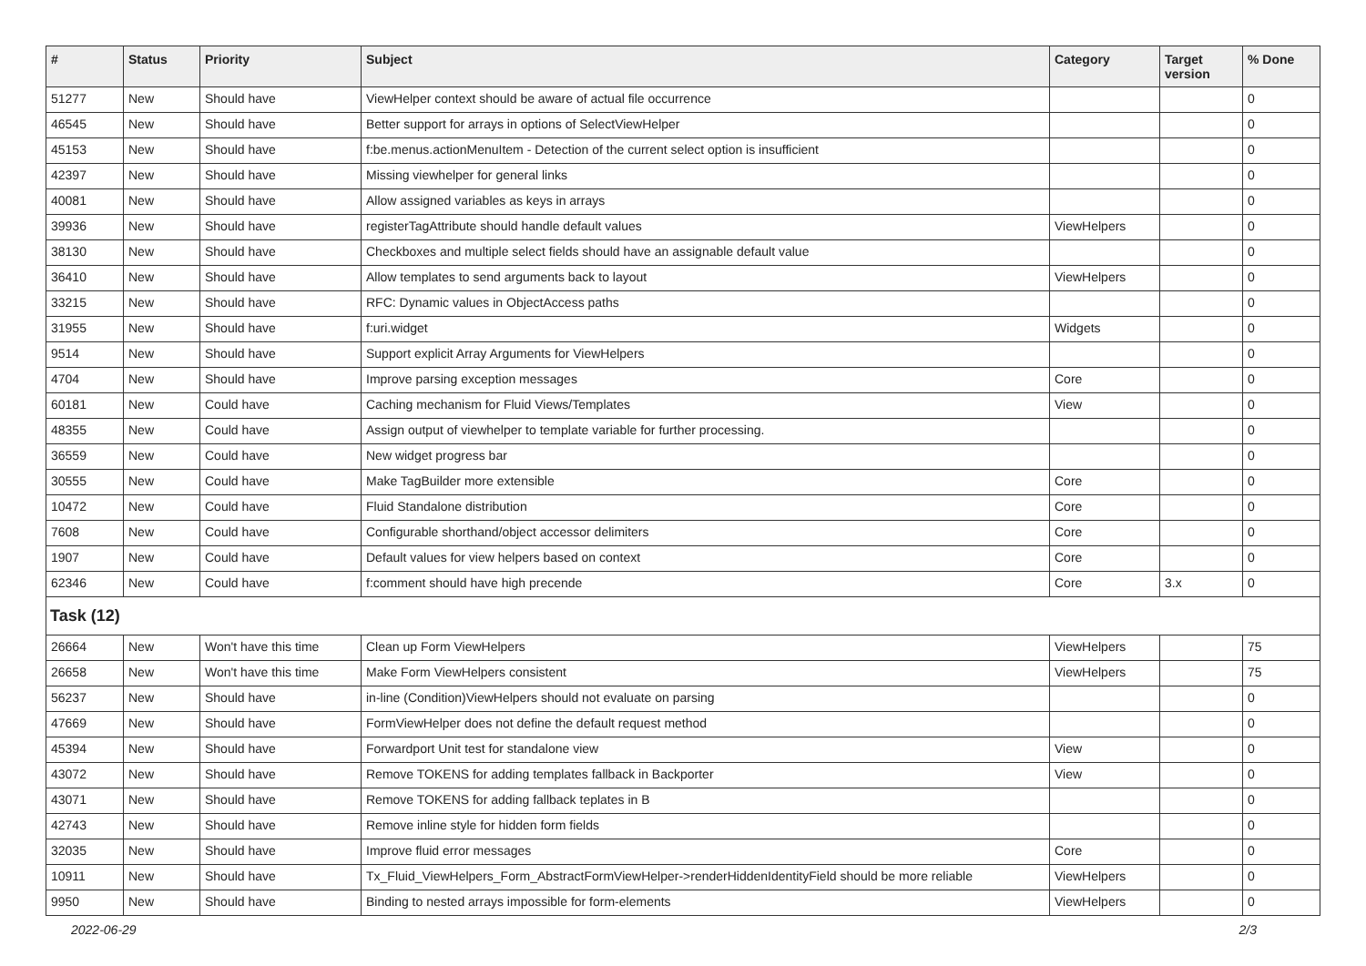| # | Status | Priority | Subject | Category | Target version | % Done |
| --- | --- | --- | --- | --- | --- | --- |
| 51277 | New | Should have | ViewHelper context should be aware of actual file occurrence | | | 0 |
| 46545 | New | Should have | Better support for arrays in options of SelectViewHelper | | | 0 |
| 45153 | New | Should have | f:be.menus.actionMenuItem - Detection of the current select option is insufficient | | | 0 |
| 42397 | New | Should have | Missing viewhelper for general links | | | 0 |
| 40081 | New | Should have | Allow assigned variables as keys in arrays | | | 0 |
| 39936 | New | Should have | registerTagAttribute should handle default values | ViewHelpers | | 0 |
| 38130 | New | Should have | Checkboxes and multiple select fields should have an assignable default value | | | 0 |
| 36410 | New | Should have | Allow templates to send arguments back to layout | ViewHelpers | | 0 |
| 33215 | New | Should have | RFC: Dynamic values in ObjectAccess paths | | | 0 |
| 31955 | New | Should have | f:uri.widget | Widgets | | 0 |
| 9514 | New | Should have | Support explicit Array Arguments for ViewHelpers | | | 0 |
| 4704 | New | Should have | Improve parsing exception messages | Core | | 0 |
| 60181 | New | Could have | Caching mechanism for Fluid Views/Templates | View | | 0 |
| 48355 | New | Could have | Assign output of viewhelper to template variable for further processing. | | | 0 |
| 36559 | New | Could have | New widget progress bar | | | 0 |
| 30555 | New | Could have | Make TagBuilder more extensible | Core | | 0 |
| 10472 | New | Could have | Fluid Standalone distribution | Core | | 0 |
| 7608 | New | Could have | Configurable shorthand/object accessor delimiters | Core | | 0 |
| 1907 | New | Could have | Default values for view helpers based on context | Core | | 0 |
| 62346 | New | Could have | f:comment should have high precende | Core | 3.x | 0 |
| Task (12) | | | | | | |
| 26664 | New | Won't have this time | Clean up Form ViewHelpers | ViewHelpers | | 75 |
| 26658 | New | Won't have this time | Make Form ViewHelpers consistent | ViewHelpers | | 75 |
| 56237 | New | Should have | in-line (Condition)ViewHelpers should not evaluate on parsing | | | 0 |
| 47669 | New | Should have | FormViewHelper does not define the default request method | | | 0 |
| 45394 | New | Should have | Forwardport Unit test for standalone view | View | | 0 |
| 43072 | New | Should have | Remove TOKENS for adding templates fallback in Backporter | View | | 0 |
| 43071 | New | Should have | Remove TOKENS for adding fallback teplates in B | | | 0 |
| 42743 | New | Should have | Remove inline style for hidden form fields | | | 0 |
| 32035 | New | Should have | Improve fluid error messages | Core | | 0 |
| 10911 | New | Should have | Tx_Fluid_ViewHelpers_Form_AbstractFormViewHelper->renderHiddenIdentityField should be more reliable | ViewHelpers | | 0 |
| 9950 | New | Should have | Binding to nested arrays impossible for form-elements | ViewHelpers | | 0 |
2022-06-29 2/3